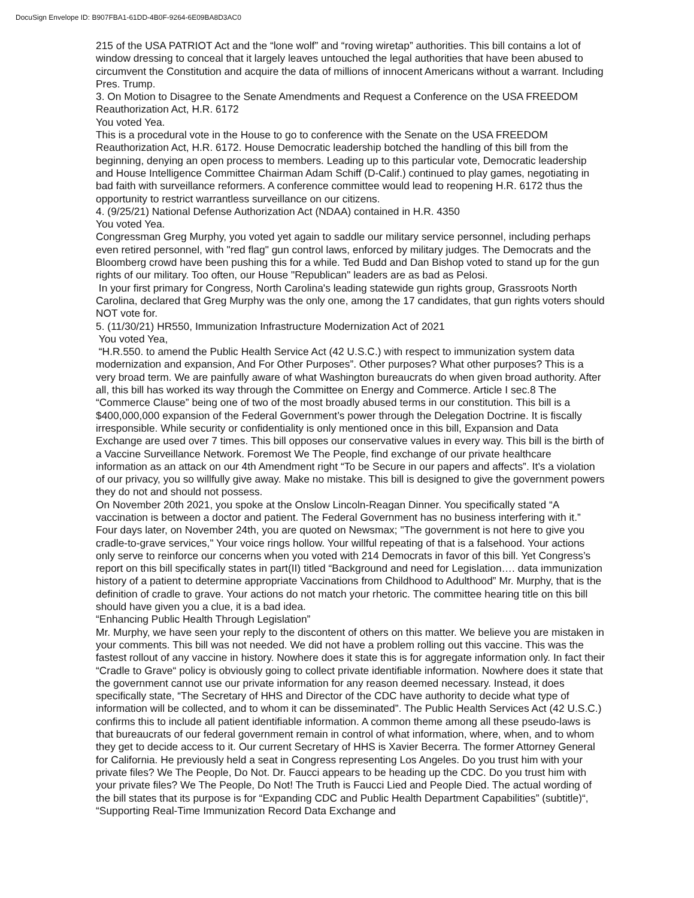DocuSign Envelope ID: B907FBA1-61DD-4B0F-9264-6E09BA8D3AC0
215 of the USA PATRIOT Act and the “lone wolf” and “roving wiretap” authorities. This bill contains a lot of window dressing to conceal that it largely leaves untouched the legal authorities that have been abused to circumvent the Constitution and acquire the data of millions of innocent Americans without a warrant. Including Pres. Trump.
3. On Motion to Disagree to the Senate Amendments and Request a Conference on the USA FREEDOM Reauthorization Act, H.R. 6172
You voted Yea.
This is a procedural vote in the House to go to conference with the Senate on the USA FREEDOM Reauthorization Act, H.R. 6172. House Democratic leadership botched the handling of this bill from the beginning, denying an open process to members. Leading up to this particular vote, Democratic leadership and House Intelligence Committee Chairman Adam Schiff (D-Calif.) continued to play games, negotiating in bad faith with surveillance reformers. A conference committee would lead to reopening H.R. 6172 thus the opportunity to restrict warrantless surveillance on our citizens.
4. (9/25/21) National Defense Authorization Act (NDAA) contained in H.R. 4350
You voted Yea.
Congressman Greg Murphy, you voted yet again to saddle our military service personnel, including perhaps even retired personnel, with "red flag" gun control laws, enforced by military judges. The Democrats and the Bloomberg crowd have been pushing this for a while. Ted Budd and Dan Bishop voted to stand up for the gun rights of our military. Too often, our House "Republican" leaders are as bad as Pelosi.
In your first primary for Congress, North Carolina's leading statewide gun rights group, Grassroots North Carolina, declared that Greg Murphy was the only one, among the 17 candidates, that gun rights voters should NOT vote for.
5. (11/30/21) HR550, Immunization Infrastructure Modernization Act of 2021
You voted Yea,
“H.R.550. to amend the Public Health Service Act (42 U.S.C.) with respect to immunization system data modernization and expansion, And For Other Purposes”. Other purposes? What other purposes? This is a very broad term. We are painfully aware of what Washington bureaucrats do when given broad authority. After all, this bill has worked its way through the Committee on Energy and Commerce. Article I sec.8 The “Commerce Clause” being one of two of the most broadly abused terms in our constitution. This bill is a $400,000,000 expansion of the Federal Government’s power through the Delegation Doctrine. It is fiscally irresponsible. While security or confidentiality is only mentioned once in this bill, Expansion and Data Exchange are used over 7 times. This bill opposes our conservative values in every way. This bill is the birth of a Vaccine Surveillance Network. Foremost We The People, find exchange of our private healthcare information as an attack on our 4th Amendment right “To be Secure in our papers and affects”. It’s a violation of our privacy, you so willfully give away. Make no mistake. This bill is designed to give the government powers they do not and should not possess.
On November 20th 2021, you spoke at the Onslow Lincoln-Reagan Dinner. You specifically stated “A vaccination is between a doctor and patient. The Federal Government has no business interfering with it.” Four days later, on November 24th, you are quoted on Newsmax; "The government is not here to give you cradle-to-grave services," Your voice rings hollow. Your willful repeating of that is a falsehood. Your actions only serve to reinforce our concerns when you voted with 214 Democrats in favor of this bill. Yet Congress’s report on this bill specifically states in part(II) titled “Background and need for Legislation…. data immunization history of a patient to determine appropriate Vaccinations from Childhood to Adulthood” Mr. Murphy, that is the definition of cradle to grave. Your actions do not match your rhetoric. The committee hearing title on this bill should have given you a clue, it is a bad idea.
“Enhancing Public Health Through Legislation”
Mr. Murphy, we have seen your reply to the discontent of others on this matter. We believe you are mistaken in your comments. This bill was not needed. We did not have a problem rolling out this vaccine. This was the fastest rollout of any vaccine in history. Nowhere does it state this is for aggregate information only. In fact their “Cradle to Grave“ policy is obviously going to collect private identifiable information. Nowhere does it state that the government cannot use our private information for any reason deemed necessary. Instead, it does specifically state, “The Secretary of HHS and Director of the CDC have authority to decide what type of information will be collected, and to whom it can be disseminated”. The Public Health Services Act (42 U.S.C.) confirms this to include all patient identifiable information. A common theme among all these pseudo-laws is that bureaucrats of our federal government remain in control of what information, where, when, and to whom they get to decide access to it. Our current Secretary of HHS is Xavier Becerra. The former Attorney General for California. He previously held a seat in Congress representing Los Angeles. Do you trust him with your private files? We The People, Do Not. Dr. Faucci appears to be heading up the CDC. Do you trust him with your private files? We The People, Do Not! The Truth is Faucci Lied and People Died. The actual wording of the bill states that its purpose is for “Expanding CDC and Public Health Department Capabilities” (subtitle)“, “Supporting Real-Time Immunization Record Data Exchange and